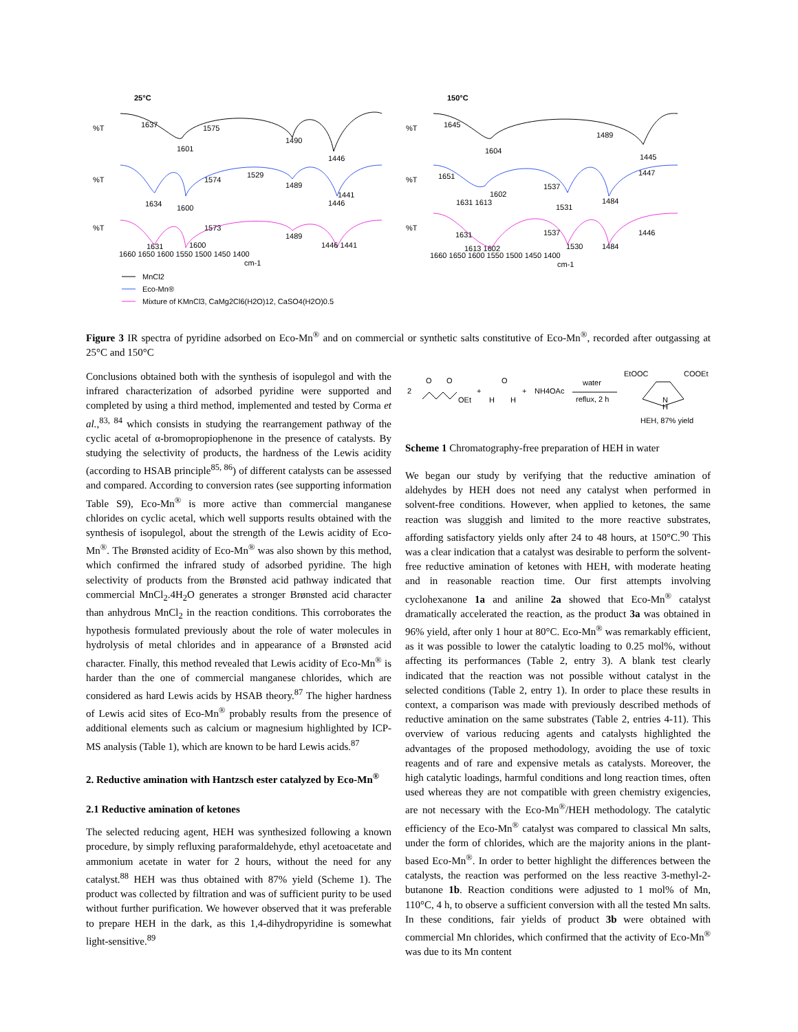25°C
150°C
%T
%T
%T
%T
%T
%T
1637
1575
1601
1490
1446
1634
1600
1574
1529
1489
1441
1446
1631
1600
1573
1489
1446 1441
1660 1650 1600 1550 1500 1450 1400
cm-1
1645
1604
1489
1445
1651
1631 1613
1602
1537
1531
1484
1447
1631
1613 1602
1537
1530
1484
1446
1660 1650 1600 1550 1500 1450 1400
cm-1
MnCl2
Eco-Mn®
Mixture of KMnCl3, CaMg2Cl6(H2O)12, CaSO4(H2O)0.5
Figure 3 IR spectra of pyridine adsorbed on Eco-Mn<sup>®</sup> and on commercial or synthetic salts constitutive of Eco-Mn<sup>®</sup>, recorded after outgassing at 25°C and 150°C
Conclusions obtained both with the synthesis of isopulegol and with the infrared characterization of adsorbed pyridine were supported and completed by using a third method, implemented and tested by Corma et al.,<sup>83, 84</sup> which consists in studying the rearrangement pathway of the cyclic acetal of α-bromopropiophenone in the presence of catalysts. By studying the selectivity of products, the hardness of the Lewis acidity (according to HSAB principle<sup>85, 86</sup>) of different catalysts can be assessed and compared. According to conversion rates (see supporting information Table S9), Eco-Mn<sup>®</sup> is more active than commercial manganese chlorides on cyclic acetal, which well supports results obtained with the synthesis of isopulegol, about the strength of the Lewis acidity of Eco-Mn<sup>®</sup>. The Brønsted acidity of Eco-Mn<sup>®</sup> was also shown by this method, which confirmed the infrared study of adsorbed pyridine. The high selectivity of products from the Brønsted acid pathway indicated that commercial MnCl<sub>2</sub>.4H<sub>2</sub>O generates a stronger Brønsted acid character than anhydrous MnCl<sub>2</sub> in the reaction conditions. This corroborates the hypothesis formulated previously about the role of water molecules in hydrolysis of metal chlorides and in appearance of a Brønsted acid character. Finally, this method revealed that Lewis acidity of Eco-Mn<sup>®</sup> is harder than the one of commercial manganese chlorides, which are considered as hard Lewis acids by HSAB theory.<sup>87</sup> The higher hardness of Lewis acid sites of Eco-Mn<sup>®</sup> probably results from the presence of additional elements such as calcium or magnesium highlighted by ICP-MS analysis (Table 1), which are known to be hard Lewis acids.<sup>87</sup>
2. Reductive amination with Hantzsch ester catalyzed by Eco-Mn<sup>®</sup>
2.1 Reductive amination of ketones
The selected reducing agent, HEH was synthesized following a known procedure, by simply refluxing paraformaldehyde, ethyl acetoacetate and ammonium acetate in water for 2 hours, without the need for any catalyst.<sup>88</sup> HEH was thus obtained with 87% yield (Scheme 1). The product was collected by filtration and was of sufficient purity to be used without further purification. We however observed that it was preferable to prepare HEH in the dark, as this 1,4-dihydropyridine is somewhat light-sensitive.<sup>89</sup>
2
O
O
OEt
+
O
H
H
+
NH4OAc
water
reflux, 2 h
EtOOC
COOEt
N
H
HEH, 87% yield
Scheme 1 Chromatography-free preparation of HEH in water
We began our study by verifying that the reductive amination of aldehydes by HEH does not need any catalyst when performed in solvent-free conditions. However, when applied to ketones, the same reaction was sluggish and limited to the more reactive substrates, affording satisfactory yields only after 24 to 48 hours, at 150°C.<sup>90</sup> This was a clear indication that a catalyst was desirable to perform the solvent-free reductive amination of ketones with HEH, with moderate heating and in reasonable reaction time. Our first attempts involving cyclohexanone 1a and aniline 2a showed that Eco-Mn<sup>®</sup> catalyst dramatically accelerated the reaction, as the product 3a was obtained in 96% yield, after only 1 hour at 80°C. Eco-Mn<sup>®</sup> was remarkably efficient, as it was possible to lower the catalytic loading to 0.25 mol%, without affecting its performances (Table 2, entry 3). A blank test clearly indicated that the reaction was not possible without catalyst in the selected conditions (Table 2, entry 1). In order to place these results in context, a comparison was made with previously described methods of reductive amination on the same substrates (Table 2, entries 4-11). This overview of various reducing agents and catalysts highlighted the advantages of the proposed methodology, avoiding the use of toxic reagents and of rare and expensive metals as catalysts. Moreover, the high catalytic loadings, harmful conditions and long reaction times, often used whereas they are not compatible with green chemistry exigencies, are not necessary with the Eco-Mn<sup>®</sup>/HEH methodology. The catalytic efficiency of the Eco-Mn<sup>®</sup> catalyst was compared to classical Mn salts, under the form of chlorides, which are the majority anions in the plant-based Eco-Mn<sup>®</sup>. In order to better highlight the differences between the catalysts, the reaction was performed on the less reactive 3-methyl-2-butanone 1b. Reaction conditions were adjusted to 1 mol% of Mn, 110°C, 4 h, to observe a sufficient conversion with all the tested Mn salts. In these conditions, fair yields of product 3b were obtained with commercial Mn chlorides, which confirmed that the activity of Eco-Mn<sup>®</sup> was due to its Mn content